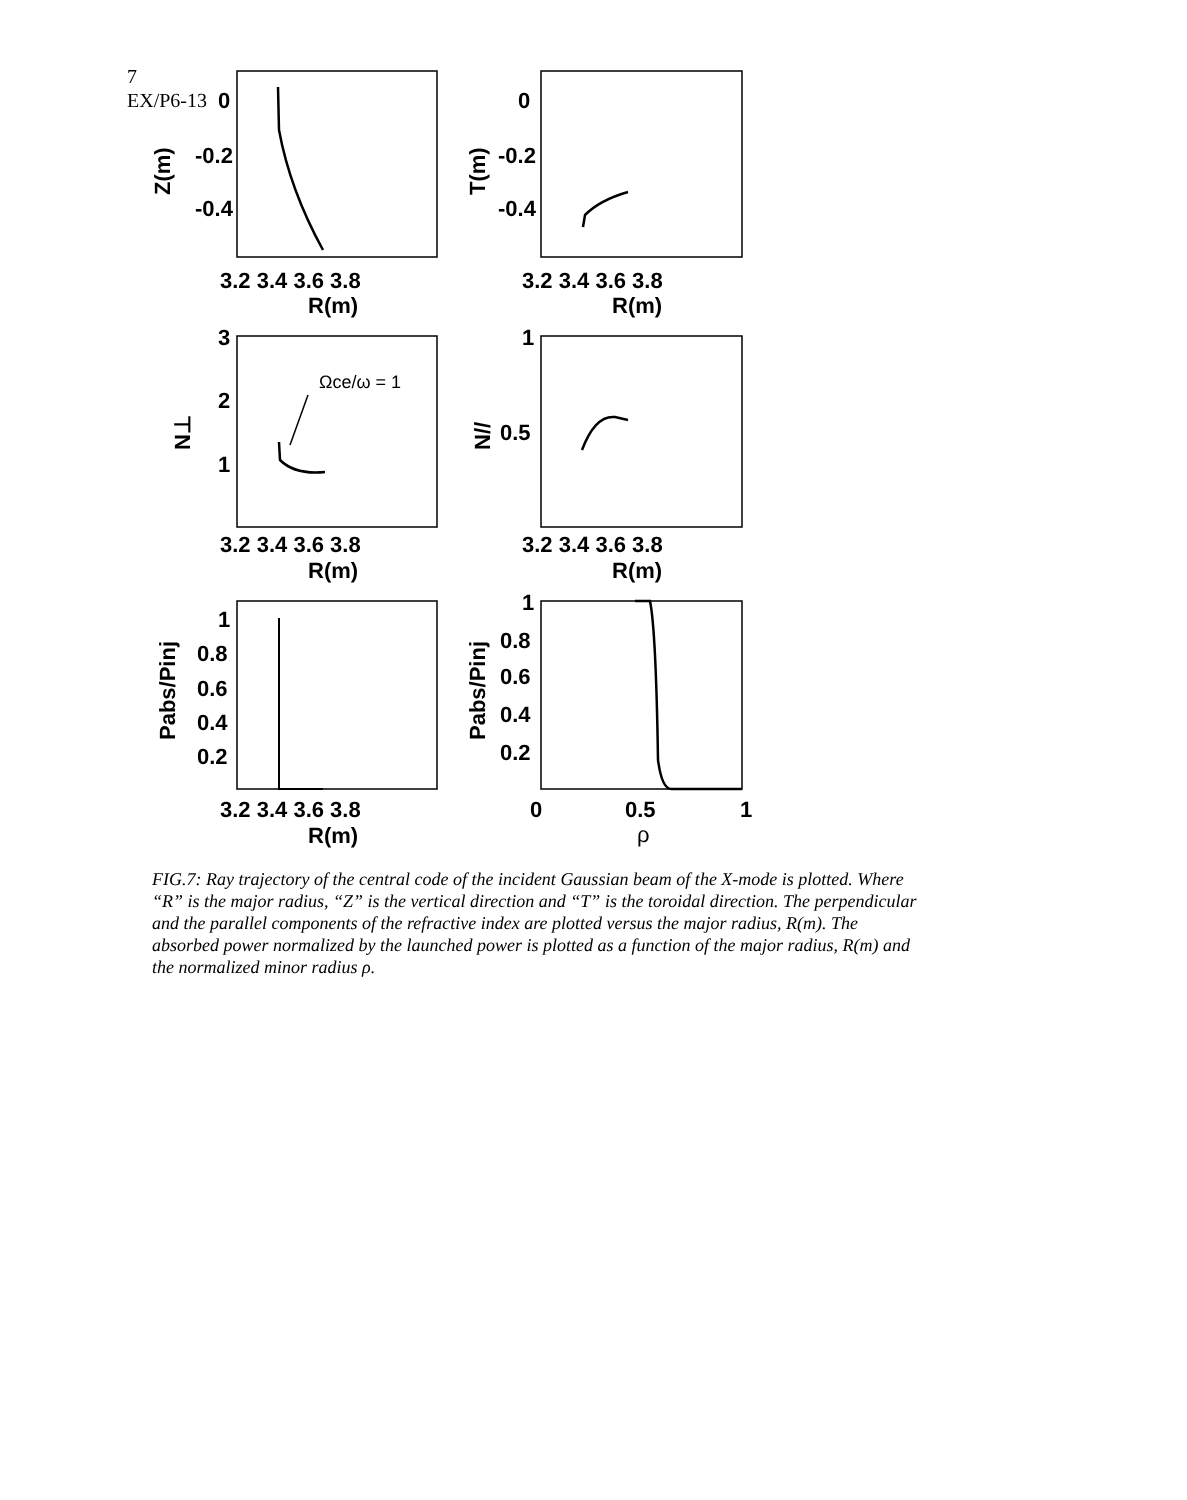7
EX/P6-13
0
-0.2
-0.4
3.2 3.4 3.6 3.8
R(m)
0
-0.2
-0.4
3.2 3.4 3.6 3.8
R(m)
Z(m)
T(m)
3
2
1
3.2 3.4 3.6 3.8
R(m)
Ωce/ω = 1
N⊥
1
0.5
3.2 3.4 3.6 3.8
R(m)
N//
1
0.8
0.6
0.4
0.2
3.2 3.4 3.6 3.8
R(m)
Pabs/Pinj
1
0.8
0.6
0.4
0.2
0
0.5
1
ρ
Pabs/Pinj
FIG.7: Ray trajectory of the central code of the incident Gaussian beam of the X-mode is plotted. Where “R” is the major radius, “Z” is the vertical direction and “T” is the toroidal direction. The perpendicular and the parallel components of the refractive index are plotted versus the major radius, R(m). The absorbed power normalized by the launched power is plotted as a function of the major radius, R(m) and the normalized minor radius ρ.